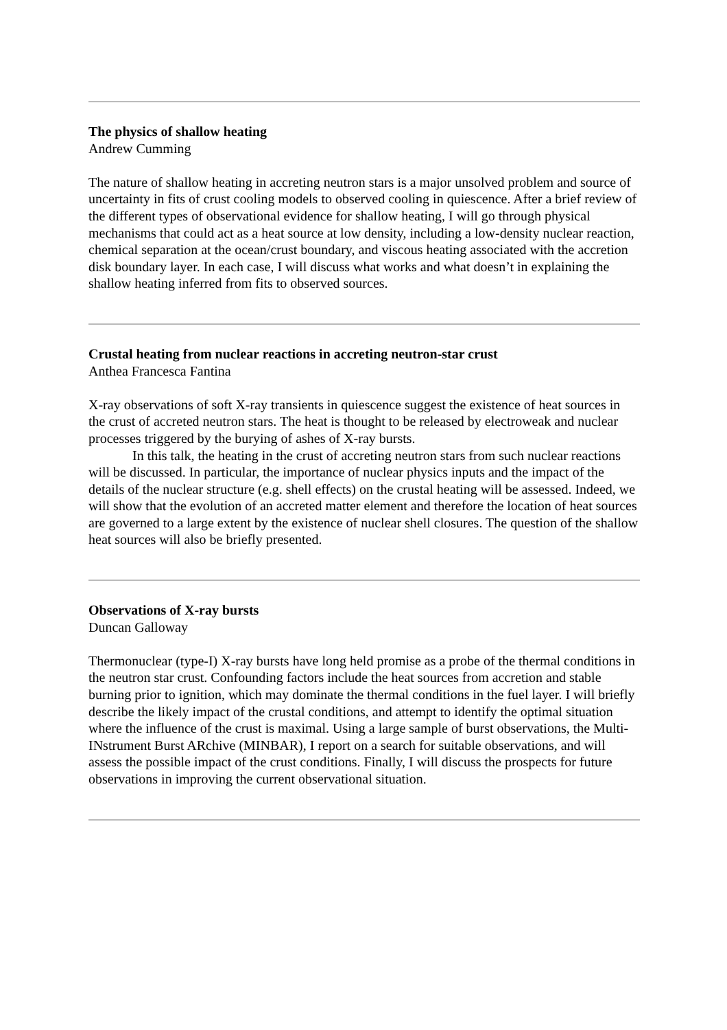The physics of shallow heating
Andrew Cumming
The nature of shallow heating in accreting neutron stars is a major unsolved problem and source of uncertainty in fits of crust cooling models to observed cooling in quiescence. After a brief review of the different types of observational evidence for shallow heating, I will go through physical mechanisms that could act as a heat source at low density, including a low-density nuclear reaction, chemical separation at the ocean/crust boundary, and viscous heating associated with the accretion disk boundary layer. In each case, I will discuss what works and what doesn’t in explaining the shallow heating inferred from fits to observed sources.
Crustal heating from nuclear reactions in accreting neutron-star crust
Anthea Francesca Fantina
X-ray observations of soft X-ray transients in quiescence suggest the existence of heat sources in the crust of accreted neutron stars. The heat is thought to be released by electroweak and nuclear processes triggered by the burying of ashes of X-ray bursts.
In this talk, the heating in the crust of accreting neutron stars from such nuclear reactions will be discussed. In particular, the importance of nuclear physics inputs and the impact of the details of the nuclear structure (e.g. shell effects) on the crustal heating will be assessed. Indeed, we will show that the evolution of an accreted matter element and therefore the location of heat sources are governed to a large extent by the existence of nuclear shell closures. The question of the shallow heat sources will also be briefly presented.
Observations of X-ray bursts
Duncan Galloway
Thermonuclear (type-I) X-ray bursts have long held promise as a probe of the thermal conditions in the neutron star crust. Confounding factors include the heat sources from accretion and stable burning prior to ignition, which may dominate the thermal conditions in the fuel layer. I will briefly describe the likely impact of the crustal conditions, and attempt to identify the optimal situation where the influence of the crust is maximal. Using a large sample of burst observations, the Multi-INstrument Burst ARchive (MINBAR), I report on a search for suitable observations, and will assess the possible impact of the crust conditions. Finally, I will discuss the prospects for future observations in improving the current observational situation.